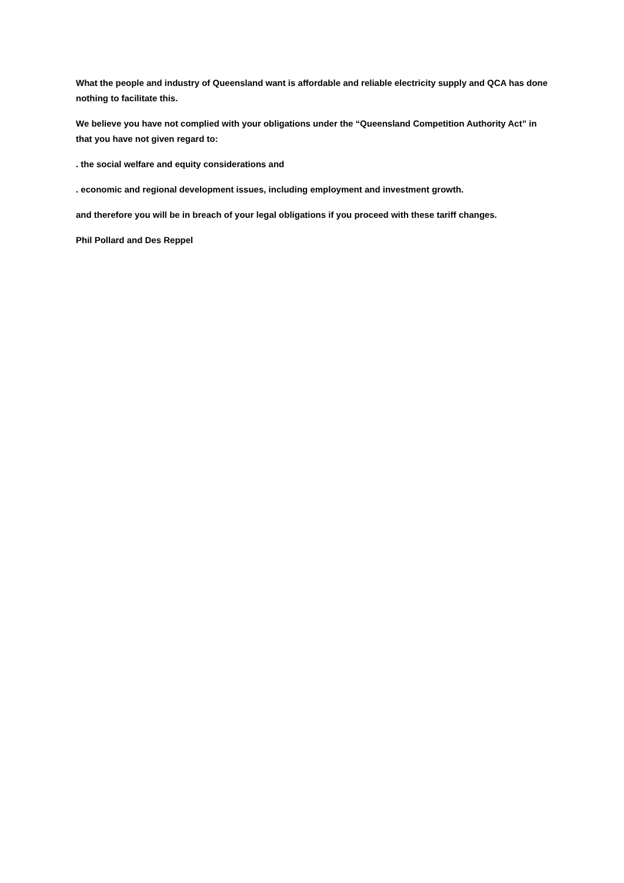What the people and industry of Queensland want is affordable and reliable electricity supply and QCA has done nothing to facilitate this.
We believe you have not complied with your obligations under the “Queensland Competition Authority Act” in that you have not given regard to:
. the social welfare and equity considerations and
. economic and regional development issues, including employment and investment growth.
and therefore you will be in breach of your legal obligations if you proceed with these tariff changes.
Phil Pollard and Des Reppel